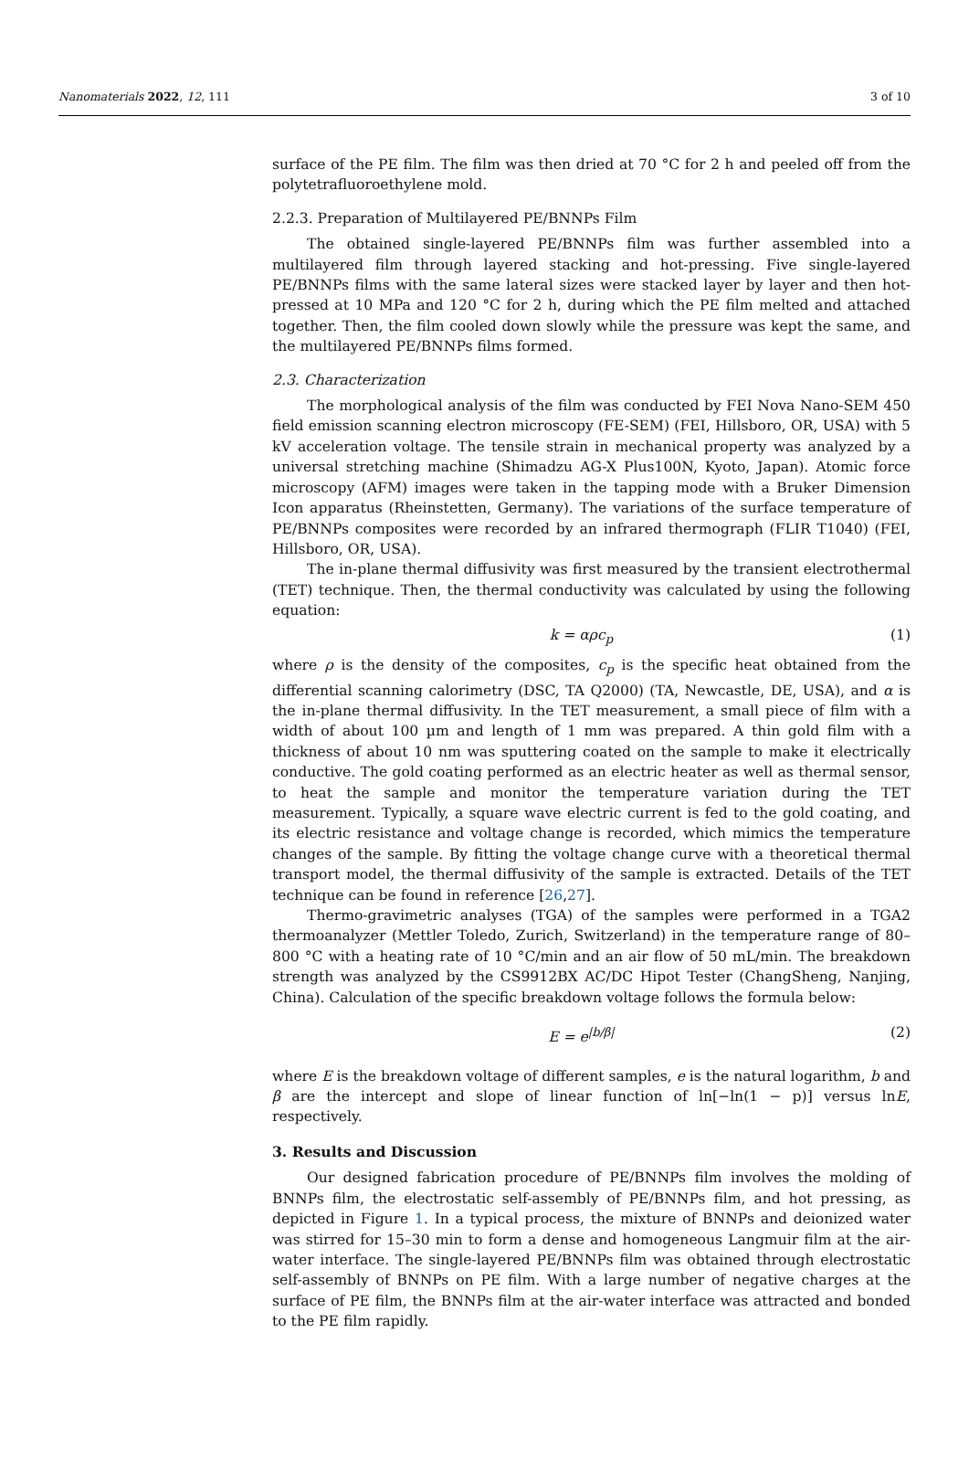Nanomaterials 2022, 12, 111 3 of 10
surface of the PE film. The film was then dried at 70 °C for 2 h and peeled off from the polytetrafluoroethylene mold.
2.2.3. Preparation of Multilayered PE/BNNPs Film
The obtained single-layered PE/BNNPs film was further assembled into a multilayered film through layered stacking and hot-pressing. Five single-layered PE/BNNPs films with the same lateral sizes were stacked layer by layer and then hot-pressed at 10 MPa and 120 °C for 2 h, during which the PE film melted and attached together. Then, the film cooled down slowly while the pressure was kept the same, and the multilayered PE/BNNPs films formed.
2.3. Characterization
The morphological analysis of the film was conducted by FEI Nova Nano-SEM 450 field emission scanning electron microscopy (FE-SEM) (FEI, Hillsboro, OR, USA) with 5 kV acceleration voltage. The tensile strain in mechanical property was analyzed by a universal stretching machine (Shimadzu AG-X Plus100N, Kyoto, Japan). Atomic force microscopy (AFM) images were taken in the tapping mode with a Bruker Dimension Icon apparatus (Rheinstetten, Germany). The variations of the surface temperature of PE/BNNPs composites were recorded by an infrared thermograph (FLIR T1040) (FEI, Hillsboro, OR, USA).
The in-plane thermal diffusivity was first measured by the transient electrothermal (TET) technique. Then, the thermal conductivity was calculated by using the following equation:
k = αρc<sub>p</sub> (1)
where ρ is the density of the composites, c<sub>p</sub> is the specific heat obtained from the differential scanning calorimetry (DSC, TA Q2000) (TA, Newcastle, DE, USA), and α is the in-plane thermal diffusivity. In the TET measurement, a small piece of film with a width of about 100 µm and length of 1 mm was prepared. A thin gold film with a thickness of about 10 nm was sputtering coated on the sample to make it electrically conductive. The gold coating performed as an electric heater as well as thermal sensor, to heat the sample and monitor the temperature variation during the TET measurement. Typically, a square wave electric current is fed to the gold coating, and its electric resistance and voltage change is recorded, which mimics the temperature changes of the sample. By fitting the voltage change curve with a theoretical thermal transport model, the thermal diffusivity of the sample is extracted. Details of the TET technique can be found in reference [26,27].
Thermo-gravimetric analyses (TGA) of the samples were performed in a TGA2 thermoanalyzer (Mettler Toledo, Zurich, Switzerland) in the temperature range of 80–800 °C with a heating rate of 10 °C/min and an air flow of 50 mL/min. The breakdown strength was analyzed by the CS9912BX AC/DC Hipot Tester (ChangSheng, Nanjing, China). Calculation of the specific breakdown voltage follows the formula below:
E = e<sup>|b/β|</sup> (2)
where E is the breakdown voltage of different samples, e is the natural logarithm, b and β are the intercept and slope of linear function of ln[−ln(1 − p)] versus lnE, respectively.
3. Results and Discussion
Our designed fabrication procedure of PE/BNNPs film involves the molding of BNNPs film, the electrostatic self-assembly of PE/BNNPs film, and hot pressing, as depicted in Figure 1. In a typical process, the mixture of BNNPs and deionized water was stirred for 15–30 min to form a dense and homogeneous Langmuir film at the air-water interface. The single-layered PE/BNNPs film was obtained through electrostatic self-assembly of BNNPs on PE film. With a large number of negative charges at the surface of PE film, the BNNPs film at the air-water interface was attracted and bonded to the PE film rapidly.